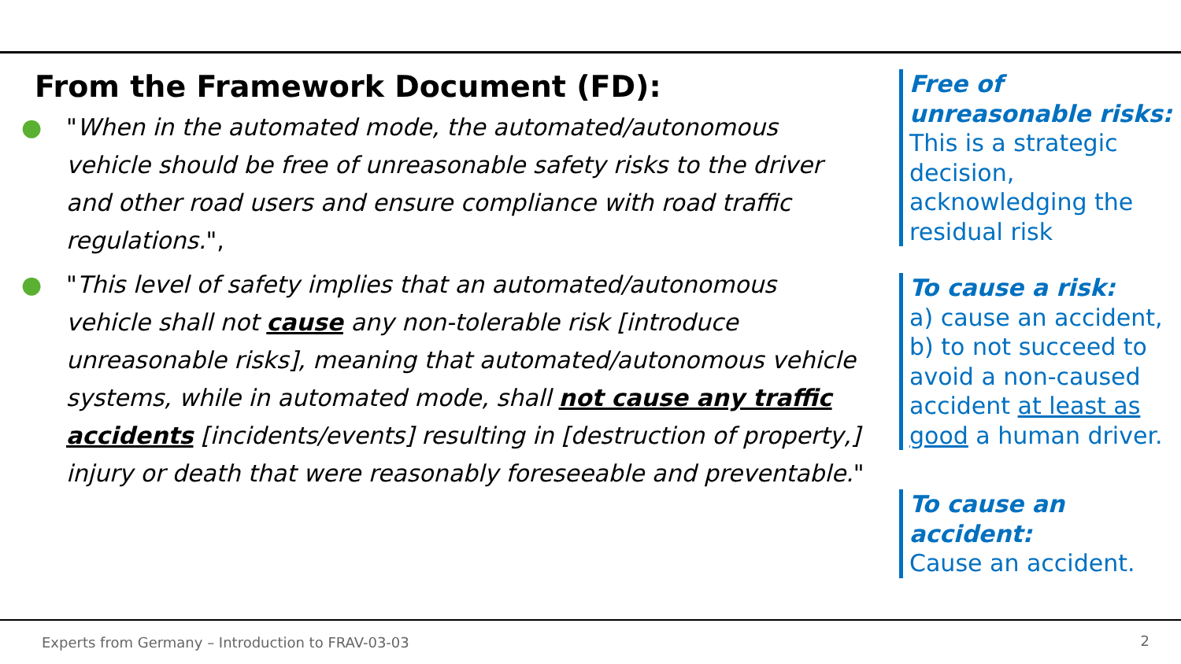From the Framework Document (FD):
● "When in the automated mode, the automated/autonomous vehicle should be free of unreasonable safety risks to the driver and other road users and ensure compliance with road traffic regulations.",
● "This level of safety implies that an automated/autonomous vehicle shall not cause any non-tolerable risk [introduce unreasonable risks], meaning that automated/autonomous vehicle systems, while in automated mode, shall not cause any traffic accidents [incidents/events] resulting in [destruction of property,] injury or death that were reasonably foreseeable and preventable."
Free of unreasonable risks:
This is a strategic decision, acknowledging the residual risk
To cause a risk:
a) cause an accident, b) to not succeed to avoid a non-caused accident at least as good a human driver.
To cause an accident:
Cause an accident.
Experts from Germany – Introduction to FRAV-03-03
2